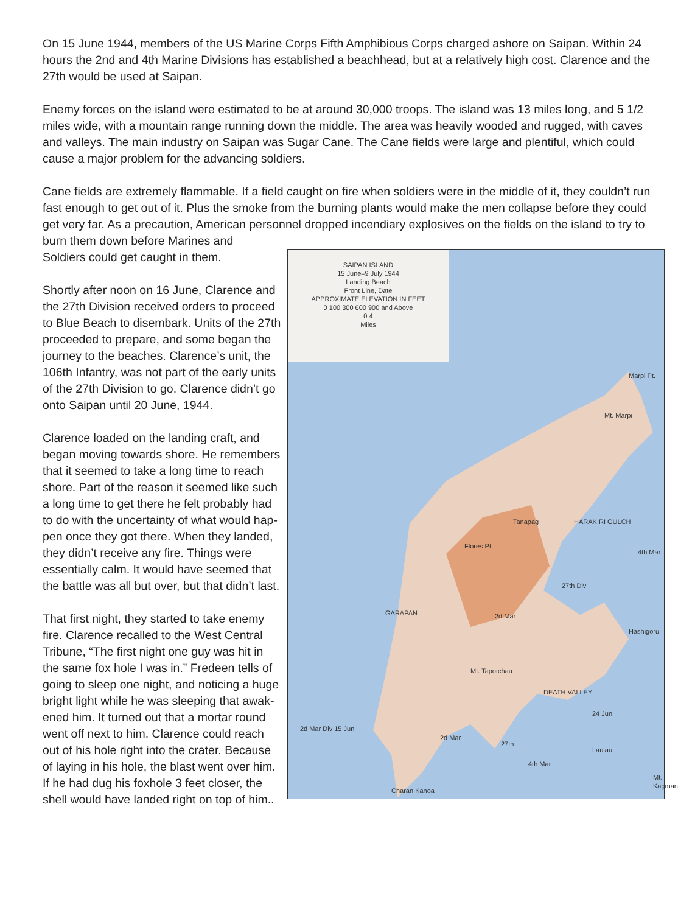On 15 June 1944, members of the US Marine Corps Fifth Amphibious Corps charged ashore on Saipan. Within 24 hours the 2nd and 4th Marine Divisions has established a beachhead, but at a relatively high cost. Clarence and the 27th would be used at Saipan.
Enemy forces on the island were estimated to be at around 30,000 troops. The island was 13 miles long, and 5 1/2 miles wide, with a mountain range running down the middle. The area was heavily wooded and rugged, with caves and valleys. The main industry on Saipan was Sugar Cane. The Cane fields were large and plentiful, which could cause a major problem for the advancing soldiers.
Cane fields are extremely flammable. If a field caught on fire when soldiers were in the middle of it, they couldn’t run fast enough to get out of it. Plus the smoke from the burning plants would make the men collapse before they could get very far. As a precaution, American personnel dropped incendiary explosives on the fields on the island to try to burn them down before Marines and
SAIPAN ISLAND
15 June–9 July 1944
Landing Beach
Front Line, Date
APPROXIMATE ELEVATION IN FEET
0 100 300 600 900 and Above
0 4
Miles
Marpi Pt.
Mt. Marpi
Tanapag HARAKIRI GULCH
Flores Pt.
4th Mar
27th Div
GARAPAN 2d Mar
Hashigoru
Mt. Tapotchau
DEATH VALLEY
24 Jun
2d Mar Div 15 Jun
2d Mar
27th
Laulau
4th Mar
Mt. Kagman
Charan Kanoa
Soldiers could get caught in them.
Shortly after noon on 16 June, Clarence and the 27th Division received orders to proceed to Blue Beach to disembark. Units of the 27th proceeded to prepare, and some began the journey to the beaches. Clarence’s unit, the 106th Infantry, was not part of the early units of the 27th Division to go. Clarence didn’t go onto Saipan until 20 June, 1944.
Clarence loaded on the landing craft, and began moving towards shore. He remembers that it seemed to take a long time to reach shore. Part of the reason it seemed like such a long time to get there he felt probably had to do with the uncertainty of what would hap-pen once they got there. When they landed, they didn’t receive any fire. Things were essentially calm. It would have seemed that the battle was all but over, but that didn’t last.
That first night, they started to take enemy fire. Clarence recalled to the West Central Tribune, “The first night one guy was hit in the same fox hole I was in.” Fredeen tells of going to sleep one night, and noticing a huge bright light while he was sleeping that awak-ened him. It turned out that a mortar round went off next to him. Clarence could reach out of his hole right into the crater. Because of laying in his hole, the blast went over him. If he had dug his foxhole 3 feet closer, the shell would have landed right on top of him..